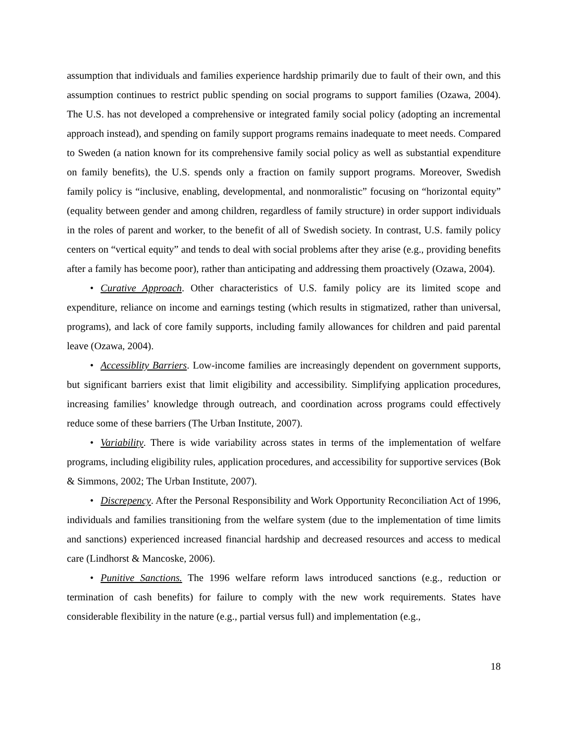assumption that individuals and families experience hardship primarily due to fault of their own, and this assumption continues to restrict public spending on social programs to support families (Ozawa, 2004). The U.S. has not developed a comprehensive or integrated family social policy (adopting an incremental approach instead), and spending on family support programs remains inadequate to meet needs. Compared to Sweden (a nation known for its comprehensive family social policy as well as substantial expenditure on family benefits), the U.S. spends only a fraction on family support programs. Moreover, Swedish family policy is “inclusive, enabling, developmental, and nonmoralistic” focusing on “horizontal equity” (equality between gender and among children, regardless of family structure) in order support individuals in the roles of parent and worker, to the benefit of all of Swedish society. In contrast, U.S. family policy centers on “vertical equity” and tends to deal with social problems after they arise (e.g., providing benefits after a family has become poor), rather than anticipating and addressing them proactively (Ozawa, 2004).
• Curative Approach. Other characteristics of U.S. family policy are its limited scope and expenditure, reliance on income and earnings testing (which results in stigmatized, rather than universal, programs), and lack of core family supports, including family allowances for children and paid parental leave (Ozawa, 2004).
• Accessiblity Barriers. Low-income families are increasingly dependent on government supports, but significant barriers exist that limit eligibility and accessibility. Simplifying application procedures, increasing families’ knowledge through outreach, and coordination across programs could effectively reduce some of these barriers (The Urban Institute, 2007).
• Variability. There is wide variability across states in terms of the implementation of welfare programs, including eligibility rules, application procedures, and accessibility for supportive services (Bok & Simmons, 2002; The Urban Institute, 2007).
• Discrepency. After the Personal Responsibility and Work Opportunity Reconciliation Act of 1996, individuals and families transitioning from the welfare system (due to the implementation of time limits and sanctions) experienced increased financial hardship and decreased resources and access to medical care (Lindhorst & Mancoske, 2006).
• Punitive Sanctions. The 1996 welfare reform laws introduced sanctions (e.g., reduction or termination of cash benefits) for failure to comply with the new work requirements. States have considerable flexibility in the nature (e.g., partial versus full) and implementation (e.g.,
18